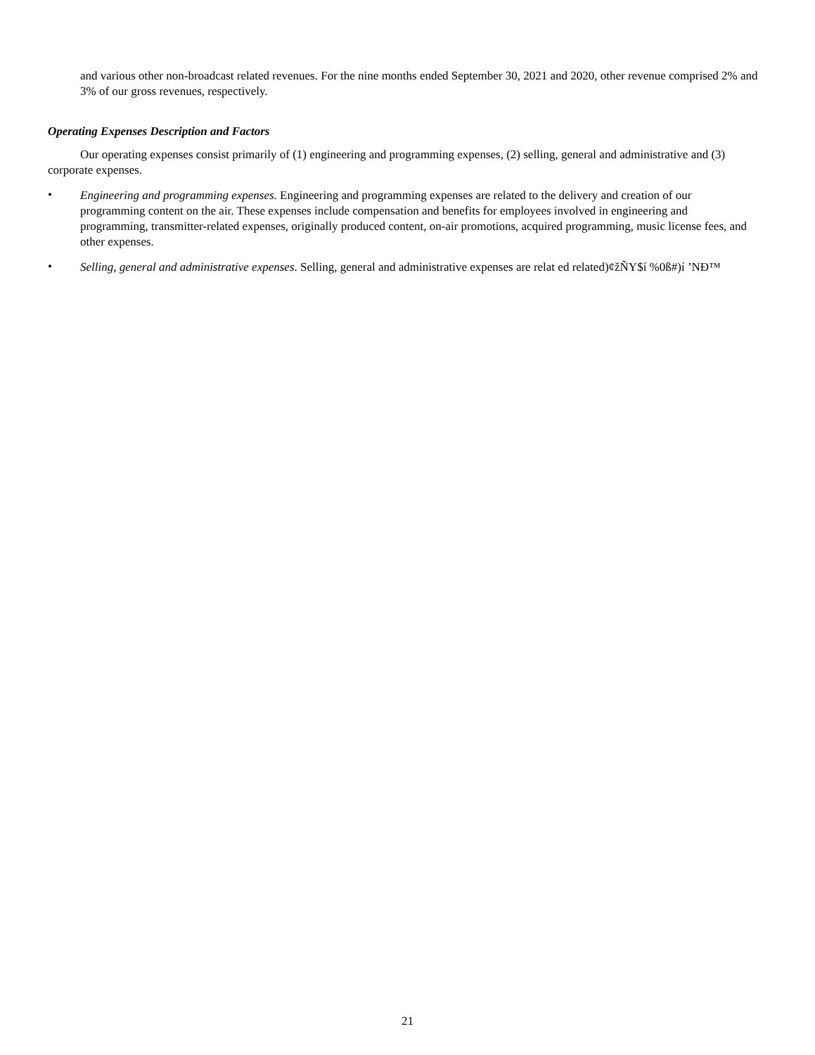and various other non-broadcast related revenues. For the nine months ended September 30, 2021 and 2020, other revenue comprised 2% and 3% of our gross revenues, respectively.
Operating Expenses Description and Factors
Our operating expenses consist primarily of (1) engineering and programming expenses, (2) selling, general and administrative and (3) corporate expenses.
•
Engineering and programming expenses. Engineering and programming expenses are related to the delivery and creation of our programming content on the air. These expenses include compensation and benefits for employees involved in engineering and programming, transmitter-related expenses, originally produced content, on-air promotions, acquired programming, music license fees, and other expenses.
•
Selling, general and administrative expenses. Selling, general and administrative expenses are relat ed related)¢žÑY$í %0ß#)í ’NĐ™
21